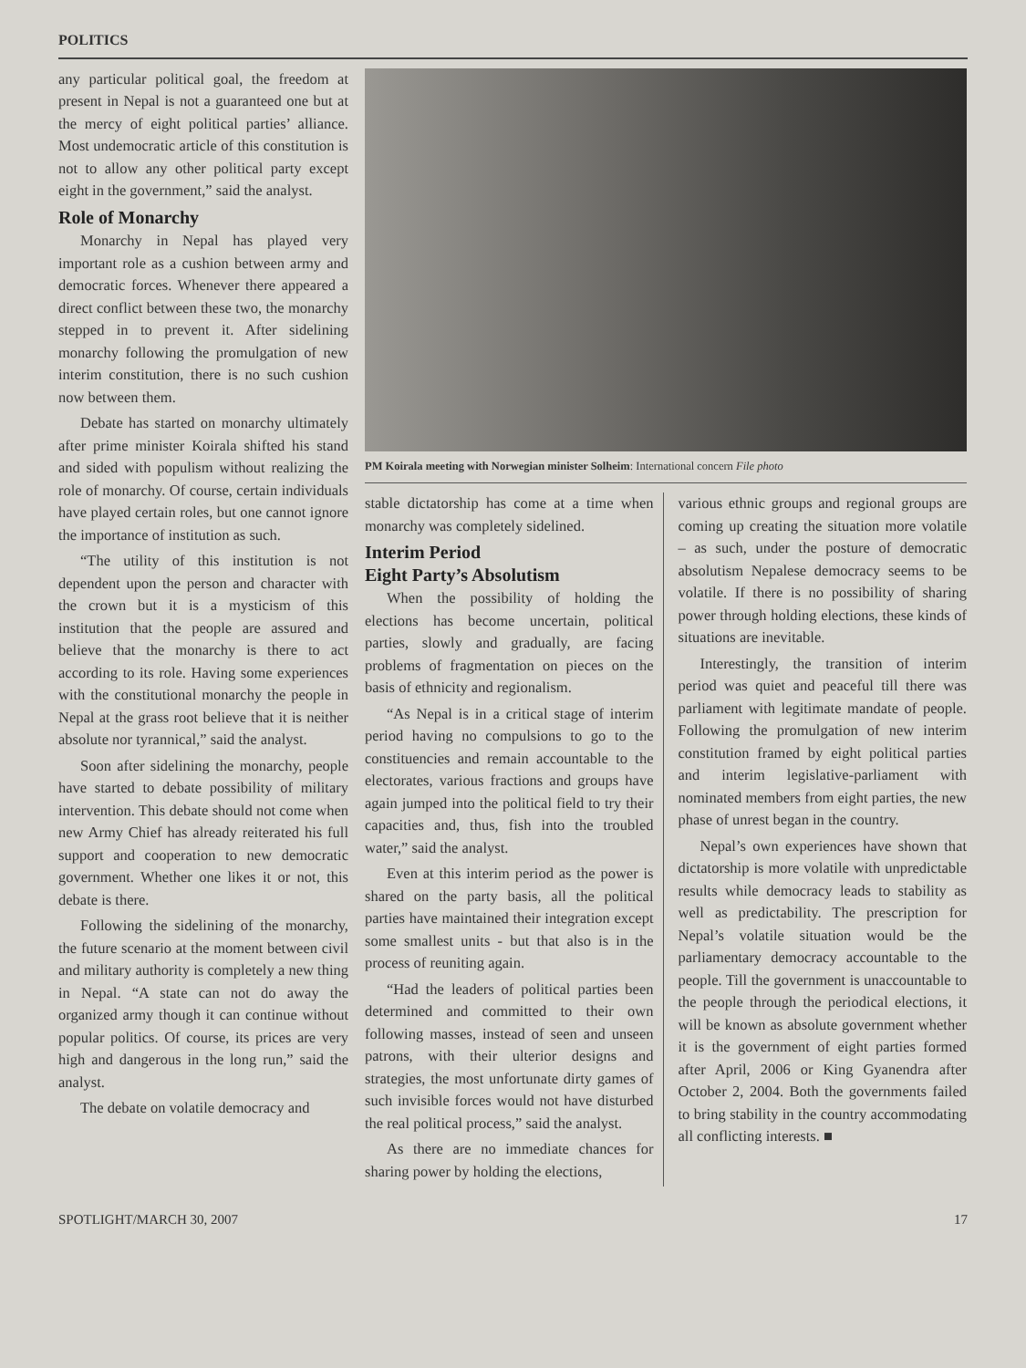POLITICS
any particular political goal, the freedom at present in Nepal is not a guaranteed one but at the mercy of eight political parties’ alliance. Most undemocratic article of this constitution is not to allow any other political party except eight in the government,” said the analyst.
Role of Monarchy
Monarchy in Nepal has played very important role as a cushion between army and democratic forces. Whenever there appeared a direct conflict between these two, the monarchy stepped in to prevent it. After sidelining monarchy following the promulgation of new interim constitution, there is no such cushion now between them.
Debate has started on monarchy ultimately after prime minister Koirala shifted his stand and sided with populism without realizing the role of monarchy. Of course, certain individuals have played certain roles, but one cannot ignore the importance of institution as such.
“The utility of this institution is not dependent upon the person and character with the crown but it is a mysticism of this institution that the people are assured and believe that the monarchy is there to act according to its role. Having some experiences with the constitutional monarchy the people in Nepal at the grass root believe that it is neither absolute nor tyrannical,” said the analyst.
Soon after sidelining the monarchy, people have started to debate possibility of military intervention. This debate should not come when new Army Chief has already reiterated his full support and cooperation to new democratic government. Whether one likes it or not, this debate is there.
Following the sidelining of the monarchy, the future scenario at the moment between civil and military authority is completely a new thing in Nepal. “A state can not do away the organized army though it can continue without popular politics. Of course, its prices are very high and dangerous in the long run,” said the analyst.
The debate on volatile democracy and
PM Koirala meeting with Norwegian minister Solheim: International concern File photo
stable dictatorship has come at a time when monarchy was completely sidelined.
Interim Period
Eight Party’s Absolutism
When the possibility of holding the elections has become uncertain, political parties, slowly and gradually, are facing problems of fragmentation on pieces on the basis of ethnicity and regionalism.
“As Nepal is in a critical stage of interim period having no compulsions to go to the constituencies and remain accountable to the electorates, various fractions and groups have again jumped into the political field to try their capacities and, thus, fish into the troubled water,” said the analyst.
Even at this interim period as the power is shared on the party basis, all the political parties have maintained their integration except some smallest units - but that also is in the process of reuniting again.
“Had the leaders of political parties been determined and committed to their own following masses, instead of seen and unseen patrons, with their ulterior designs and strategies, the most unfortunate dirty games of such invisible forces would not have disturbed the real political process,” said the analyst.
As there are no immediate chances for sharing power by holding the elections,
various ethnic groups and regional groups are coming up creating the situation more volatile – as such, under the posture of democratic absolutism Nepalese democracy seems to be volatile. If there is no possibility of sharing power through holding elections, these kinds of situations are inevitable.
Interestingly, the transition of interim period was quiet and peaceful till there was parliament with legitimate mandate of people. Following the promulgation of new interim constitution framed by eight political parties and interim legislative-parliament with nominated members from eight parties, the new phase of unrest began in the country.
Nepal’s own experiences have shown that dictatorship is more volatile with unpredictable results while democracy leads to stability as well as predictability. The prescription for Nepal’s volatile situation would be the parliamentary democracy accountable to the people. Till the government is unaccountable to the people through the periodical elections, it will be known as absolute government whether it is the government of eight parties formed after April, 2006 or King Gyanendra after October 2, 2004. Both the governments failed to bring stability in the country accommodating all conflicting interests. ■
SPOTLIGHT/MARCH 30, 2007 17